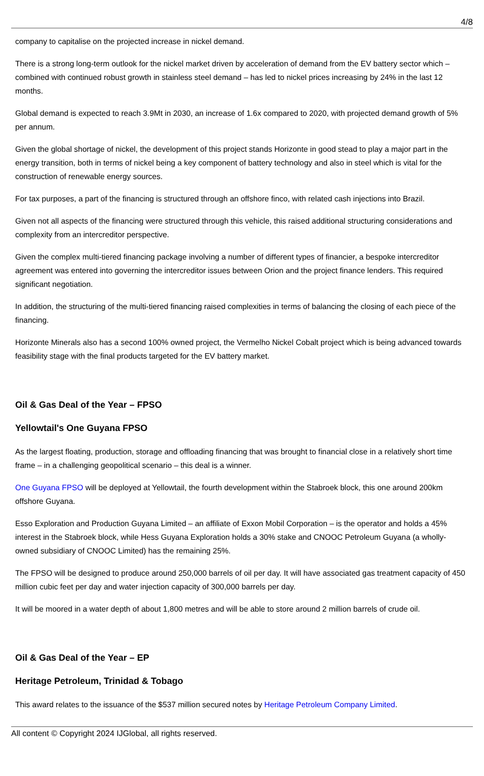4/8
company to capitalise on the projected increase in nickel demand.
There is a strong long-term outlook for the nickel market driven by acceleration of demand from the EV battery sector which – combined with continued robust growth in stainless steel demand – has led to nickel prices increasing by 24% in the last 12 months.
Global demand is expected to reach 3.9Mt in 2030, an increase of 1.6x compared to 2020, with projected demand growth of 5% per annum.
Given the global shortage of nickel, the development of this project stands Horizonte in good stead to play a major part in the energy transition, both in terms of nickel being a key component of battery technology and also in steel which is vital for the construction of renewable energy sources.
For tax purposes, a part of the financing is structured through an offshore finco, with related cash injections into Brazil.
Given not all aspects of the financing were structured through this vehicle, this raised additional structuring considerations and complexity from an intercreditor perspective.
Given the complex multi-tiered financing package involving a number of different types of financier, a bespoke intercreditor agreement was entered into governing the intercreditor issues between Orion and the project finance lenders. This required significant negotiation.
In addition, the structuring of the multi-tiered financing raised complexities in terms of balancing the closing of each piece of the financing.
Horizonte Minerals also has a second 100% owned project, the Vermelho Nickel Cobalt project which is being advanced towards feasibility stage with the final products targeted for the EV battery market.
Oil & Gas Deal of the Year – FPSO
Yellowtail's One Guyana FPSO
As the largest floating, production, storage and offloading financing that was brought to financial close in a relatively short time frame – in a challenging geopolitical scenario – this deal is a winner.
One Guyana FPSO will be deployed at Yellowtail, the fourth development within the Stabroek block, this one around 200km offshore Guyana.
Esso Exploration and Production Guyana Limited – an affiliate of Exxon Mobil Corporation – is the operator and holds a 45% interest in the Stabroek block, while Hess Guyana Exploration holds a 30% stake and CNOOC Petroleum Guyana (a wholly-owned subsidiary of CNOOC Limited) has the remaining 25%.
The FPSO will be designed to produce around 250,000 barrels of oil per day. It will have associated gas treatment capacity of 450 million cubic feet per day and water injection capacity of 300,000 barrels per day.
It will be moored in a water depth of about 1,800 metres and will be able to store around 2 million barrels of crude oil.
Oil & Gas Deal of the Year – EP
Heritage Petroleum, Trinidad & Tobago
This award relates to the issuance of the $537 million secured notes by Heritage Petroleum Company Limited.
All content © Copyright 2024 IJGlobal, all rights reserved.